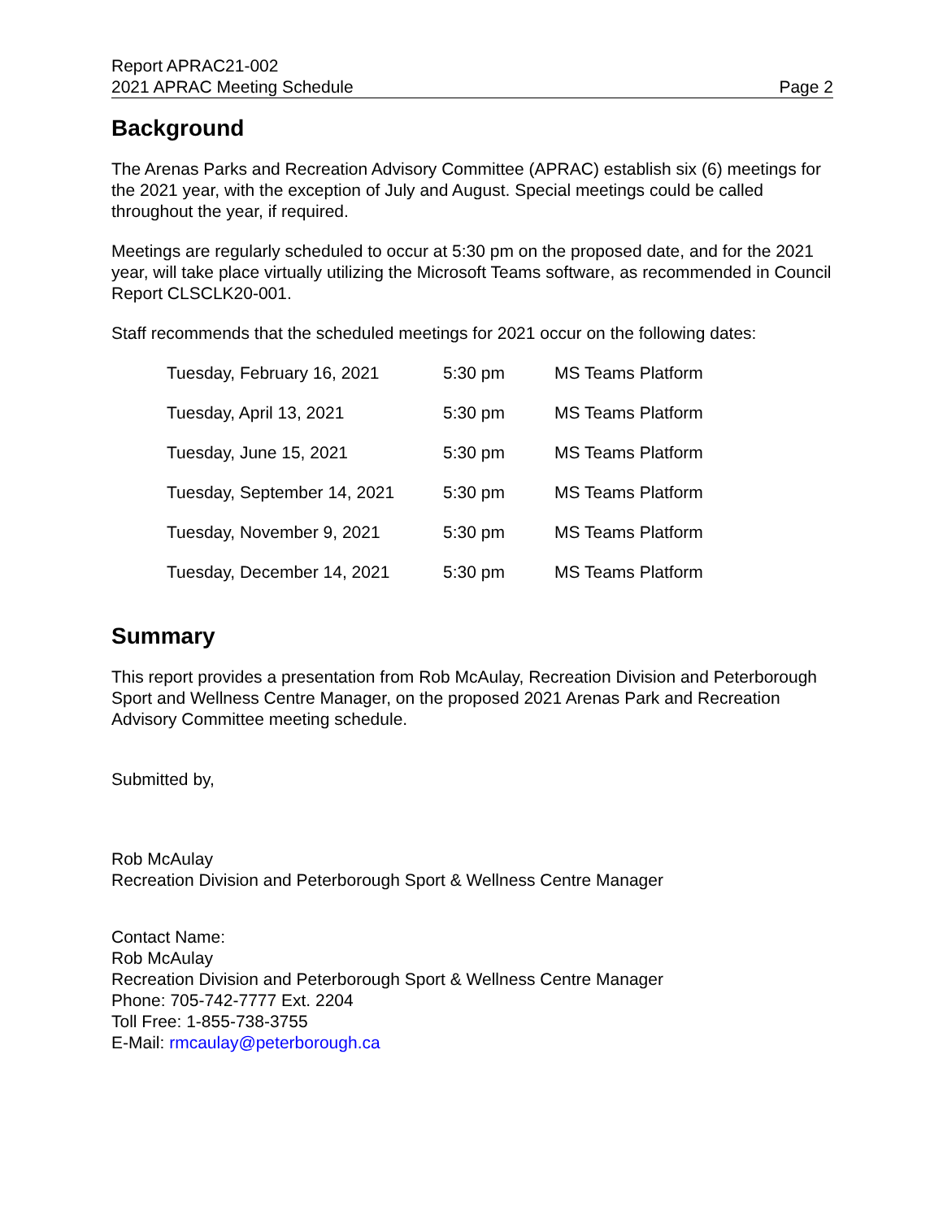Report APRAC21-002
2021 APRAC Meeting Schedule
Page 2
Background
The Arenas Parks and Recreation Advisory Committee (APRAC) establish six (6) meetings for the 2021 year, with the exception of July and August. Special meetings could be called throughout the year, if required.
Meetings are regularly scheduled to occur at 5:30 pm on the proposed date, and for the 2021 year, will take place virtually utilizing the Microsoft Teams software, as recommended in Council Report CLSCLK20-001.
Staff recommends that the scheduled meetings for 2021 occur on the following dates:
| Tuesday, February 16, 2021 | 5:30 pm | MS Teams Platform |
| Tuesday, April 13, 2021 | 5:30 pm | MS Teams Platform |
| Tuesday, June 15, 2021 | 5:30 pm | MS Teams Platform |
| Tuesday, September 14, 2021 | 5:30 pm | MS Teams Platform |
| Tuesday, November 9, 2021 | 5:30 pm | MS Teams Platform |
| Tuesday, December 14, 2021 | 5:30 pm | MS Teams Platform |
Summary
This report provides a presentation from Rob McAulay, Recreation Division and Peterborough Sport and Wellness Centre Manager, on the proposed 2021 Arenas Park and Recreation Advisory Committee meeting schedule.
Submitted by,
Rob McAulay
Recreation Division and Peterborough Sport & Wellness Centre Manager
Contact Name:
Rob McAulay
Recreation Division and Peterborough Sport & Wellness Centre Manager
Phone: 705-742-7777 Ext. 2204
Toll Free: 1-855-738-3755
E-Mail: rmcaulay@peterborough.ca